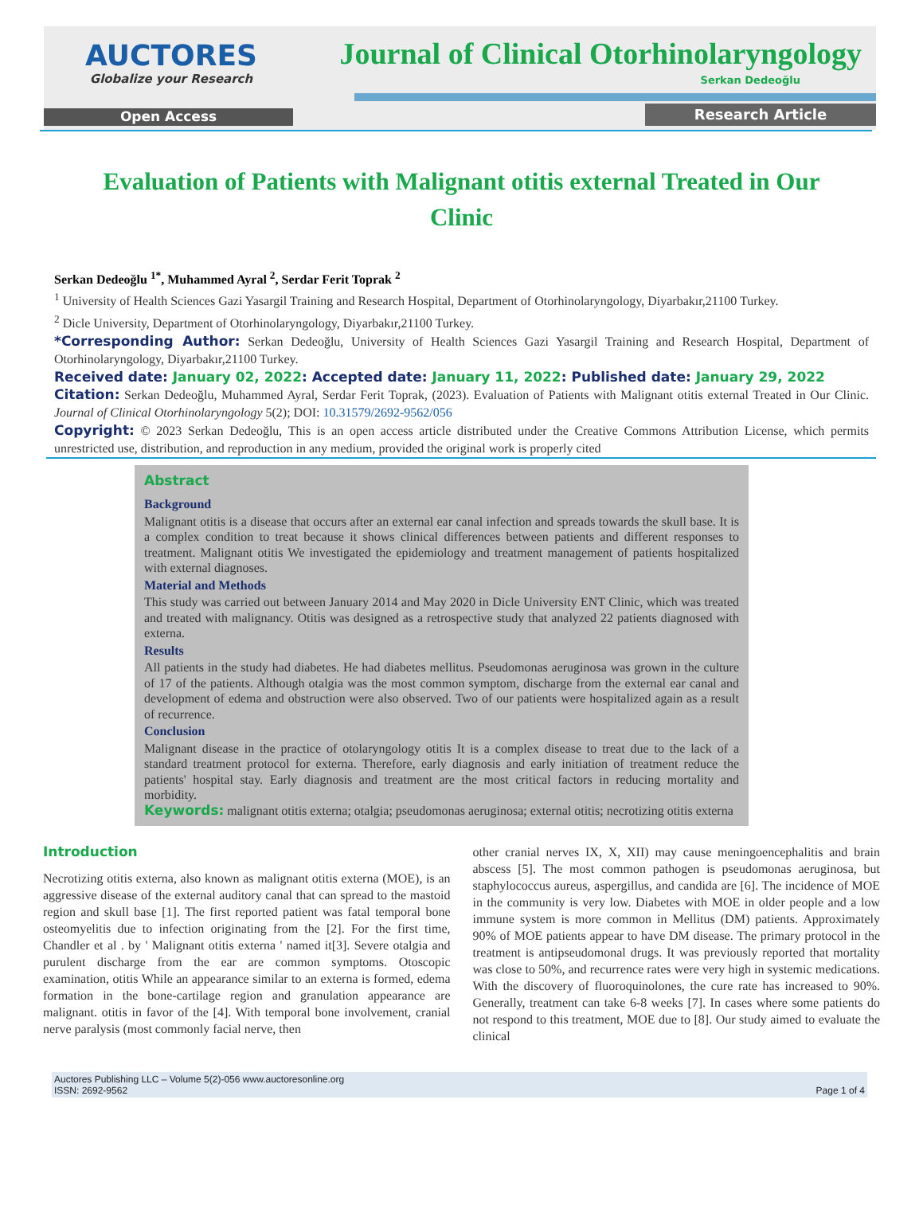AUCTORES
Globalize your Research
Journal of Clinical Otorhinolaryngology
Serkan Dedeoğlu
Open Access Research Article
Evaluation of Patients with Malignant otitis external Treated in Our Clinic
Serkan Dedeoğlu <sup>1*</sup>, Muhammed Ayral <sup>2</sup>, Serdar Ferit Toprak <sup>2</sup>
<sup>1</sup> University of Health Sciences Gazi Yasargil Training and Research Hospital, Department of Otorhinolaryngology, Diyarbakır,21100 Turkey.
<sup>2</sup> Dicle University, Department of Otorhinolaryngology, Diyarbakır,21100 Turkey.
*Corresponding Author: Serkan Dedeoğlu, University of Health Sciences Gazi Yasargil Training and Research Hospital, Department of Otorhinolaryngology, Diyarbakır,21100 Turkey.
Received date: January 02, 2022: Accepted date: January 11, 2022: Published date: January 29, 2022
Citation: Serkan Dedeoğlu, Muhammed Ayral, Serdar Ferit Toprak, (2023). Evaluation of Patients with Malignant otitis external Treated in Our Clinic. Journal of Clinical Otorhinolaryngology 5(2); DOI: 10.31579/2692-9562/056
Copyright: © 2023 Serkan Dedeoğlu, This is an open access article distributed under the Creative Commons Attribution License, which permits unrestricted use, distribution, and reproduction in any medium, provided the original work is properly cited
Abstract
Background
Malignant otitis is a disease that occurs after an external ear canal infection and spreads towards the skull base. It is a complex condition to treat because it shows clinical differences between patients and different responses to treatment. Malignant otitis We investigated the epidemiology and treatment management of patients hospitalized with external diagnoses.
Material and Methods
This study was carried out between January 2014 and May 2020 in Dicle University ENT Clinic, which was treated and treated with malignancy. Otitis was designed as a retrospective study that analyzed 22 patients diagnosed with externa.
Results
All patients in the study had diabetes. He had diabetes mellitus. Pseudomonas aeruginosa was grown in the culture of 17 of the patients. Although otalgia was the most common symptom, discharge from the external ear canal and development of edema and obstruction were also observed. Two of our patients were hospitalized again as a result of recurrence.
Conclusion
Malignant disease in the practice of otolaryngology otitis It is a complex disease to treat due to the lack of a standard treatment protocol for externa. Therefore, early diagnosis and early initiation of treatment reduce the patients' hospital stay. Early diagnosis and treatment are the most critical factors in reducing mortality and morbidity.
Keywords: malignant otitis externa; otalgia; pseudomonas aeruginosa; external otitis; necrotizing otitis externa
Introduction
Necrotizing otitis externa, also known as malignant otitis externa (MOE), is an aggressive disease of the external auditory canal that can spread to the mastoid region and skull base [1]. The first reported patient was fatal temporal bone osteomyelitis due to infection originating from the [2]. For the first time, Chandler et al . by ' Malignant otitis externa ' named it[3]. Severe otalgia and purulent discharge from the ear are common symptoms. Otoscopic examination, otitis While an appearance similar to an externa is formed, edema formation in the bone-cartilage region and granulation appearance are malignant. otitis in favor of the [4]. With temporal bone involvement, cranial nerve paralysis (most commonly facial nerve, then
other cranial nerves IX, X, XII) may cause meningoencephalitis and brain abscess [5]. The most common pathogen is pseudomonas aeruginosa, but staphylococcus aureus, aspergillus, and candida are [6]. The incidence of MOE in the community is very low. Diabetes with MOE in older people and a low immune system is more common in Mellitus (DM) patients. Approximately 90% of MOE patients appear to have DM disease. The primary protocol in the treatment is antipseudomonal drugs. It was previously reported that mortality was close to 50%, and recurrence rates were very high in systemic medications. With the discovery of fluoroquinolones, the cure rate has increased to 90%. Generally, treatment can take 6-8 weeks [7]. In cases where some patients do not respond to this treatment, MOE due to [8]. Our study aimed to evaluate the clinical
Auctores Publishing LLC – Volume 5(2)-056 www.auctoresonline.org
ISSN: 2692-9562 Page 1 of 4